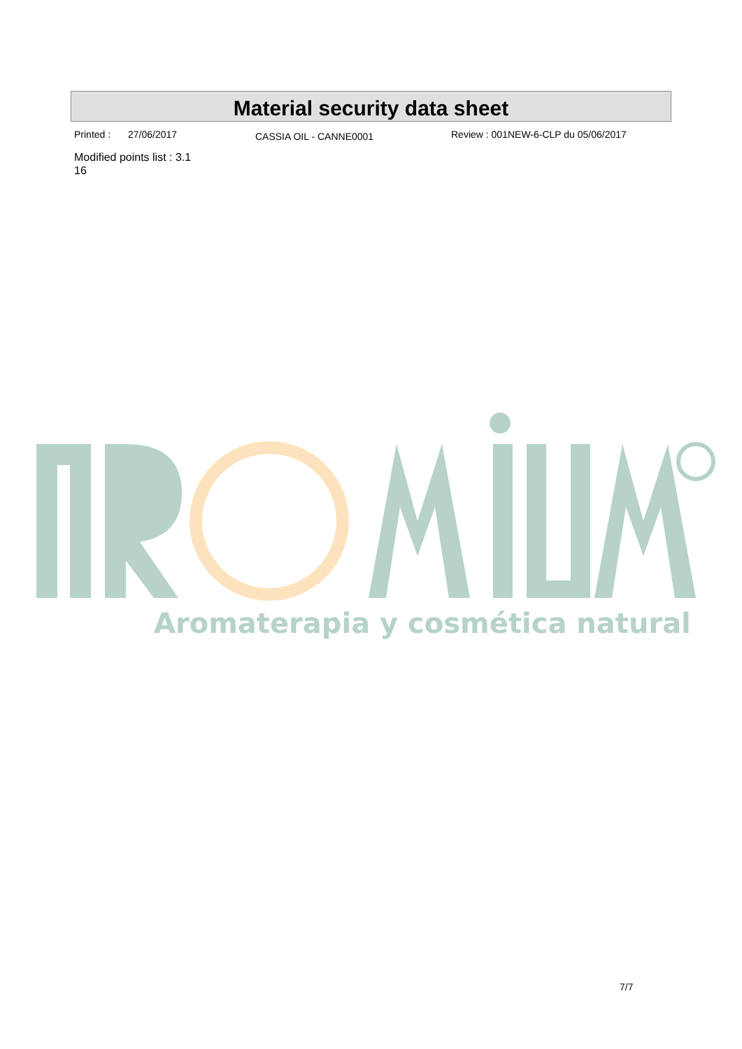Material security data sheet
Printed : 27/06/2017 CASSIA OIL - CANNE0001 Review : 001NEW-6-CLP du 05/06/2017
Modified points list : 3.1
16
Aromaterapia y cosmética natural
7/7